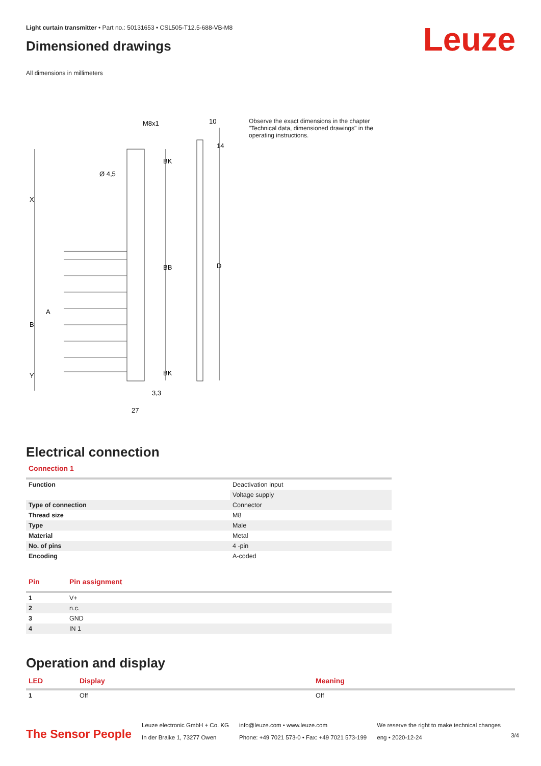Light curtain transmitter • Part no.: 50131653 • CSL505-T12.5-688-VB-M8
Dimensioned drawings
All dimensions in millimeters
Leuze
M8x1
10
Ø 4,5
X
B
A
Y
BK
BB
BK
D
14
3,3
27
Observe the exact dimensions in the chapter "Technical data, dimensioned drawings" in the operating instructions.
Electrical connection
Connection 1
| Function | Deactivation input |
| | Voltage supply |
| Type of connection | Connector |
| Thread size | M8 |
| Type | Male |
| Material | Metal |
| No. of pins | 4 -pin |
| Encoding | A-coded |
| Pin | Pin assignment |
| --- | --- |
| 1 | V+ |
| 2 | n.c. |
| 3 | GND |
| 4 | IN 1 |
Operation and display
| LED | Display | Meaning |
| --- | --- | --- |
| 1 | Off | Off |
The Sensor People
Leuze electronic GmbH + Co. KG
In der Braike 1, 73277 Owen
info@leuze.com • www.leuze.com
Phone: +49 7021 573-0 • Fax: +49 7021 573-199
We reserve the right to make technical changes
eng • 2020-12-24
3/4